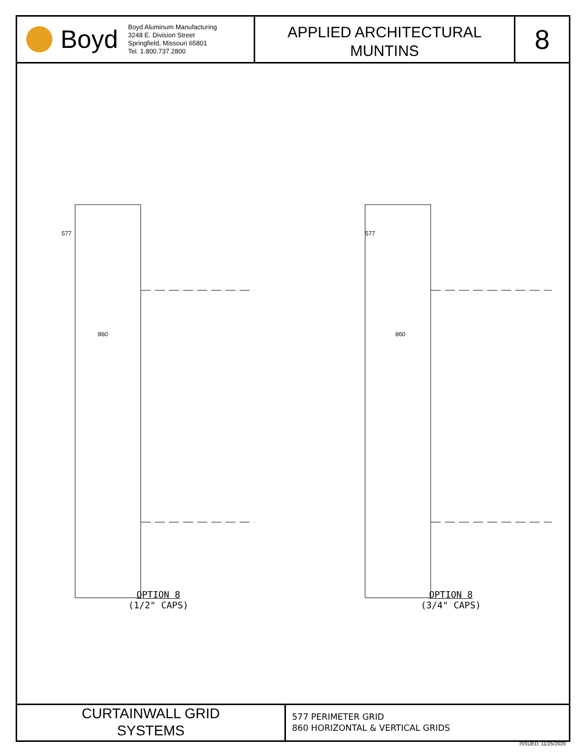Boyd
Boyd Aluminum Manufacturing
3248 E. Division Street
Springfield, Missouri 65801
Tel. 1.800.737.2800
APPLIED ARCHITECTURAL
MUNTINS
8
577
860
577
860
OPTION 8
(1/2" CAPS)
OPTION 8
(3/4" CAPS)
CURTAINWALL GRID
SYSTEMS
577 PERIMETER GRID
860 HORIZONTAL & VERTICAL GRIDS
ISSUED: 11/25/2020